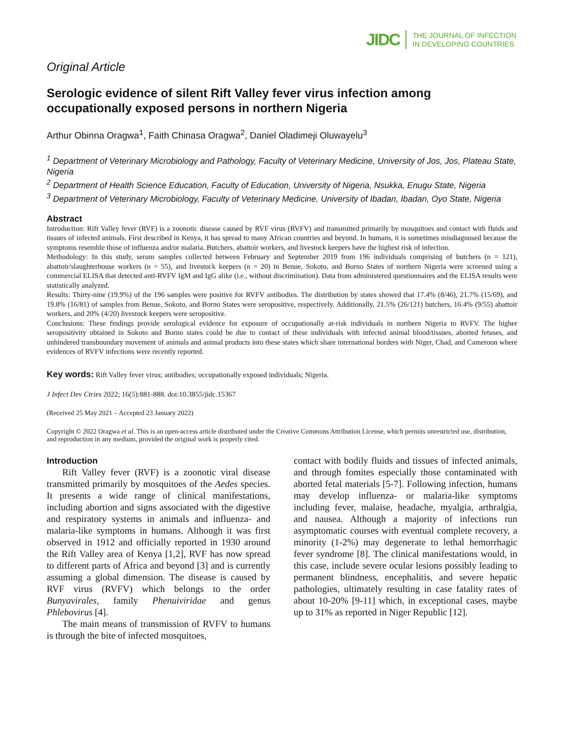JIDC THE JOURNAL OF INFECTION
IN DEVELOPING COUNTRIES
Original Article
Serologic evidence of silent Rift Valley fever virus infection among occupationally exposed persons in northern Nigeria
Arthur Obinna Oragwa<sup>1</sup>, Faith Chinasa Oragwa<sup>2</sup>, Daniel Oladimeji Oluwayelu<sup>3</sup>
<sup>1</sup> Department of Veterinary Microbiology and Pathology, Faculty of Veterinary Medicine, University of Jos, Jos, Plateau State, Nigeria
<sup>2</sup> Department of Health Science Education, Faculty of Education, University of Nigeria, Nsukka, Enugu State, Nigeria
<sup>3</sup> Department of Veterinary Microbiology, Faculty of Veterinary Medicine, University of Ibadan, Ibadan, Oyo State, Nigeria
Abstract
Introduction: Rift Valley fever (RVF) is a zoonotic disease caused by RVF virus (RVFV) and transmitted primarily by mosquitoes and contact with fluids and tissues of infected animals. First described in Kenya, it has spread to many African countries and beyond. In humans, it is sometimes misdiagnosed because the symptoms resemble those of influenza and/or malaria. Butchers, abattoir workers, and livestock keepers have the highest risk of infection.
Methodology: In this study, serum samples collected between February and September 2019 from 196 individuals comprising of butchers (n = 121), abattoir/slaughterhouse workers (n = 55), and livestock keepers (n = 20) in Benue, Sokoto, and Borno States of northern Nigeria were screened using a commercial ELISA that detected anti-RVFV IgM and IgG alike (i.e., without discrimination). Data from administered questionnaires and the ELISA results were statistically analyzed.
Results: Thirty-nine (19.9%) of the 196 samples were positive for RVFV antibodies. The distribution by states showed that 17.4% (8/46), 21.7% (15/69), and 19.8% (16/81) of samples from Benue, Sokoto, and Borno States were seropositive, respectively. Additionally, 21.5% (26/121) butchers, 16.4% (9/55) abattoir workers, and 20% (4/20) livestock keepers were seropositive.
Conclusions: These findings provide serological evidence for exposure of occupationally at-risk individuals in northern Nigeria to RVFV. The higher seropositivity obtained in Sokoto and Borno states could be due to contact of these individuals with infected animal blood/tissues, aborted fetuses, and unhindered transboundary movement of animals and animal products into these states which share international borders with Niger, Chad, and Cameroon where evidences of RVFV infections were recently reported.
Key words: Rift Valley fever virus; antibodies; occupationally exposed individuals; Nigeria.
J Infect Dev Ctries 2022; 16(5):881-888. doi:10.3855/jidc.15367
(Received 25 May 2021 – Accepted 23 January 2022)
Copyright © 2022 Oragwa et al. This is an open-access article distributed under the Creative Commons Attribution License, which permits unrestricted use, distribution, and reproduction in any medium, provided the original work is properly cited.
Introduction
Rift Valley fever (RVF) is a zoonotic viral disease transmitted primarily by mosquitoes of the Aedes species. It presents a wide range of clinical manifestations, including abortion and signs associated with the digestive and respiratory systems in animals and influenza- and malaria-like symptoms in humans. Although it was first observed in 1912 and officially reported in 1930 around the Rift Valley area of Kenya [1,2], RVF has now spread to different parts of Africa and beyond [3] and is currently assuming a global dimension. The disease is caused by RVF virus (RVFV) which belongs to the order Bunyavirales, family Phenuiviridae and genus Phlebovirus [4].
The main means of transmission of RVFV to humans is through the bite of infected mosquitoes,
contact with bodily fluids and tissues of infected animals, and through fomites especially those contaminated with aborted fetal materials [5-7]. Following infection, humans may develop influenza- or malaria-like symptoms including fever, malaise, headache, myalgia, arthralgia, and nausea. Although a majority of infections run asymptomatic courses with eventual complete recovery, a minority (1-2%) may degenerate to lethal hemorrhagic fever syndrome [8]. The clinical manifestations would, in this case, include severe ocular lesions possibly leading to permanent blindness, encephalitis, and severe hepatic pathologies, ultimately resulting in case fatality rates of about 10-20% [9-11] which, in exceptional cases, maybe up to 31% as reported in Niger Republic [12].